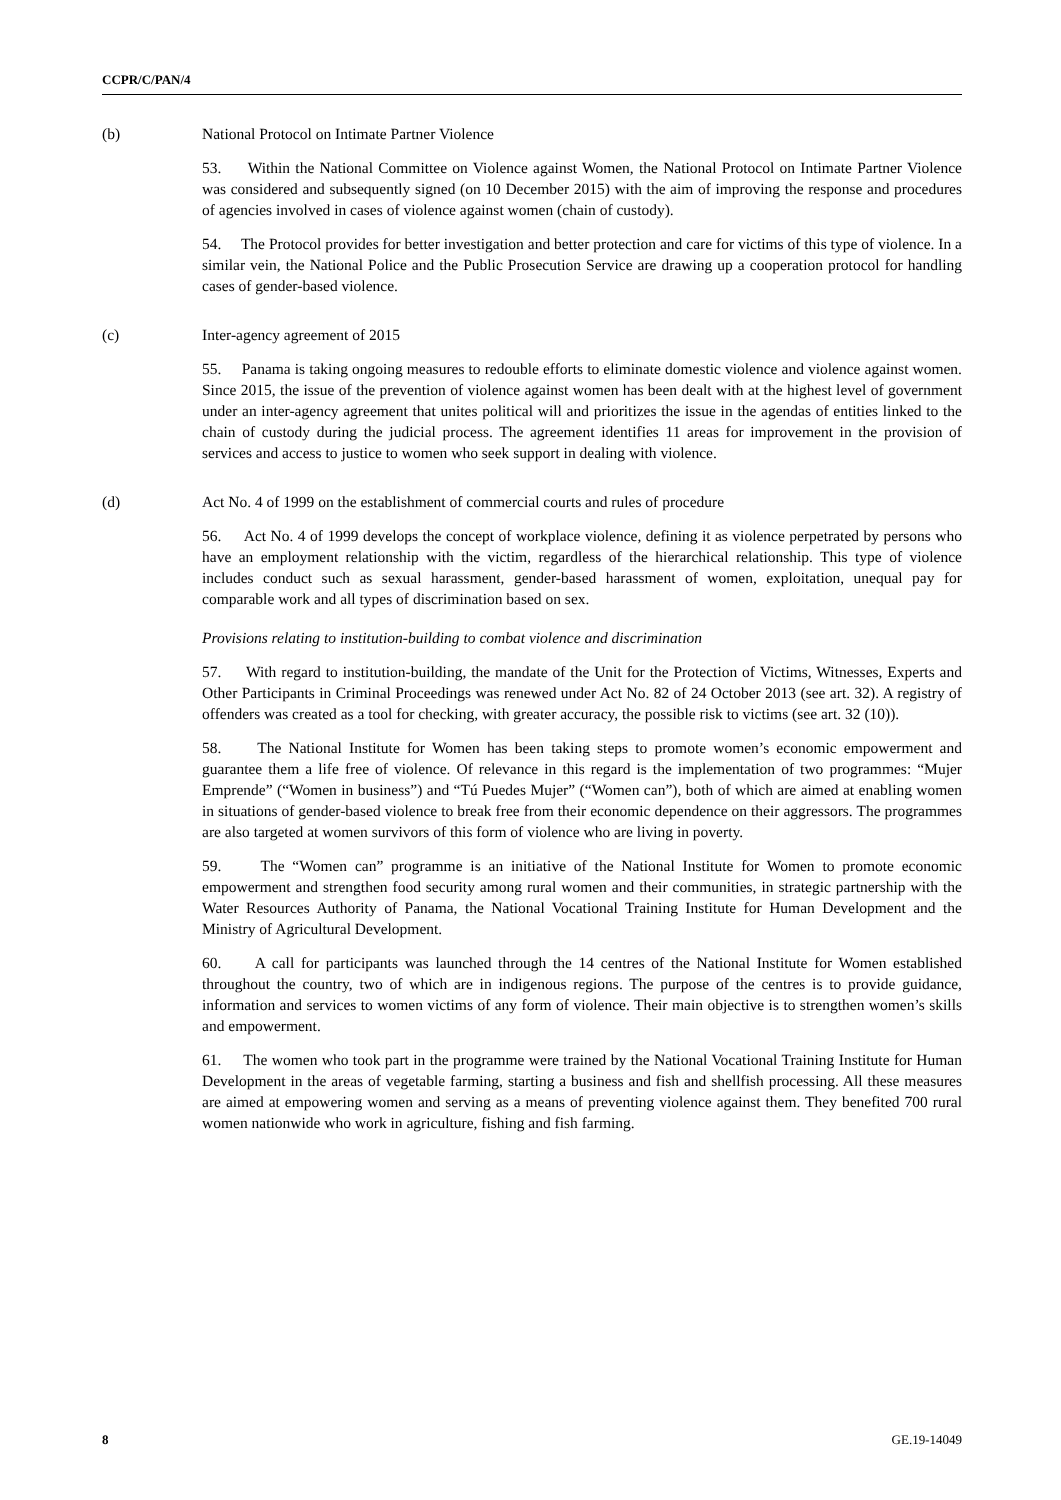CCPR/C/PAN/4
(b) National Protocol on Intimate Partner Violence
53. Within the National Committee on Violence against Women, the National Protocol on Intimate Partner Violence was considered and subsequently signed (on 10 December 2015) with the aim of improving the response and procedures of agencies involved in cases of violence against women (chain of custody).
54. The Protocol provides for better investigation and better protection and care for victims of this type of violence. In a similar vein, the National Police and the Public Prosecution Service are drawing up a cooperation protocol for handling cases of gender-based violence.
(c) Inter-agency agreement of 2015
55. Panama is taking ongoing measures to redouble efforts to eliminate domestic violence and violence against women. Since 2015, the issue of the prevention of violence against women has been dealt with at the highest level of government under an inter-agency agreement that unites political will and prioritizes the issue in the agendas of entities linked to the chain of custody during the judicial process. The agreement identifies 11 areas for improvement in the provision of services and access to justice to women who seek support in dealing with violence.
(d) Act No. 4 of 1999 on the establishment of commercial courts and rules of procedure
56. Act No. 4 of 1999 develops the concept of workplace violence, defining it as violence perpetrated by persons who have an employment relationship with the victim, regardless of the hierarchical relationship. This type of violence includes conduct such as sexual harassment, gender-based harassment of women, exploitation, unequal pay for comparable work and all types of discrimination based on sex.
Provisions relating to institution-building to combat violence and discrimination
57. With regard to institution-building, the mandate of the Unit for the Protection of Victims, Witnesses, Experts and Other Participants in Criminal Proceedings was renewed under Act No. 82 of 24 October 2013 (see art. 32). A registry of offenders was created as a tool for checking, with greater accuracy, the possible risk to victims (see art. 32 (10)).
58. The National Institute for Women has been taking steps to promote women’s economic empowerment and guarantee them a life free of violence. Of relevance in this regard is the implementation of two programmes: “Mujer Emprende” (“Women in business”) and “Tú Puedes Mujer” (“Women can”), both of which are aimed at enabling women in situations of gender-based violence to break free from their economic dependence on their aggressors. The programmes are also targeted at women survivors of this form of violence who are living in poverty.
59. The “Women can” programme is an initiative of the National Institute for Women to promote economic empowerment and strengthen food security among rural women and their communities, in strategic partnership with the Water Resources Authority of Panama, the National Vocational Training Institute for Human Development and the Ministry of Agricultural Development.
60. A call for participants was launched through the 14 centres of the National Institute for Women established throughout the country, two of which are in indigenous regions. The purpose of the centres is to provide guidance, information and services to women victims of any form of violence. Their main objective is to strengthen women’s skills and empowerment.
61. The women who took part in the programme were trained by the National Vocational Training Institute for Human Development in the areas of vegetable farming, starting a business and fish and shellfish processing. All these measures are aimed at empowering women and serving as a means of preventing violence against them. They benefited 700 rural women nationwide who work in agriculture, fishing and fish farming.
8 GE.19-14049